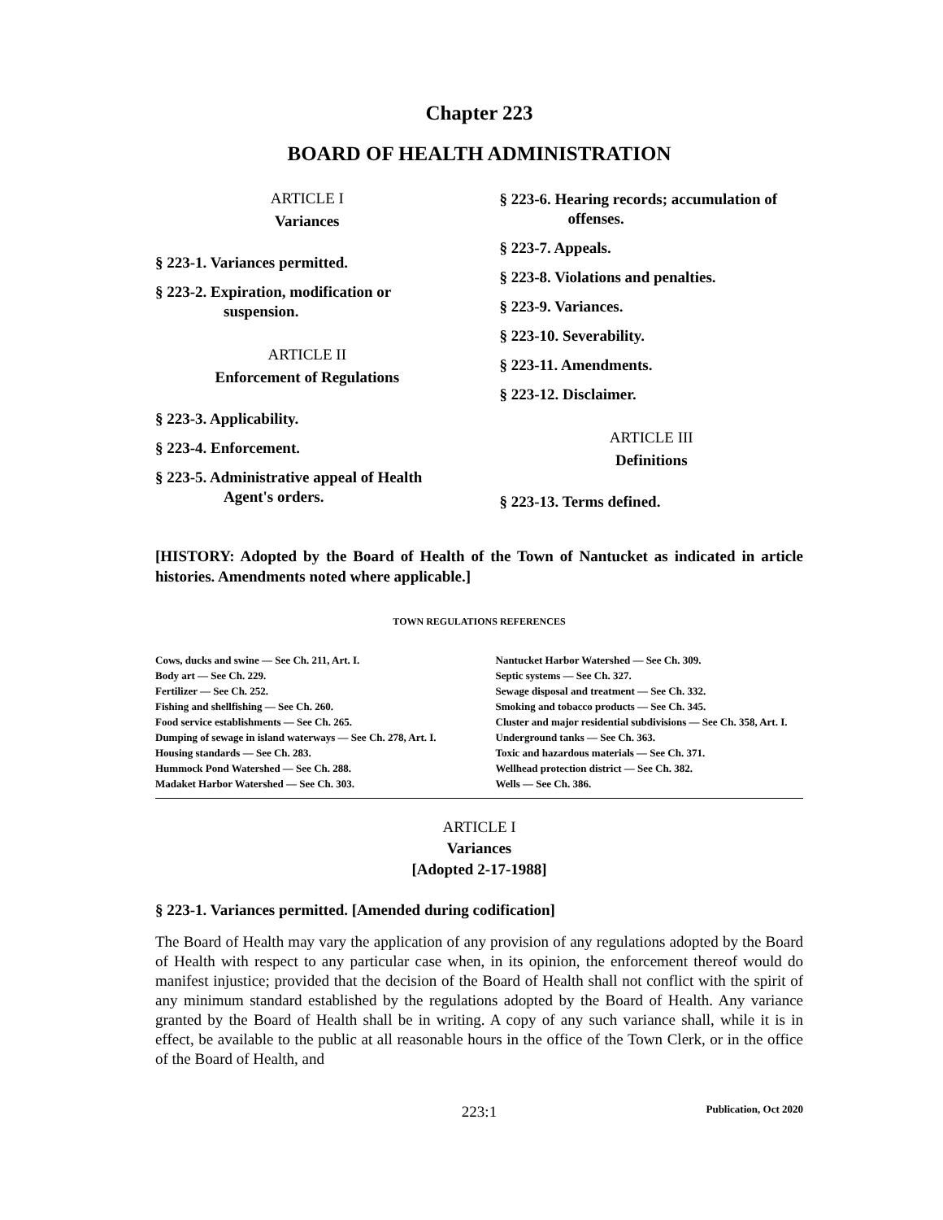Chapter 223
BOARD OF HEALTH ADMINISTRATION
ARTICLE I
Variances
§ 223-1. Variances permitted.
§ 223-2. Expiration, modification or suspension.
ARTICLE II
Enforcement of Regulations
§ 223-3. Applicability.
§ 223-4. Enforcement.
§ 223-5. Administrative appeal of Health Agent's orders.
§ 223-6. Hearing records; accumulation of offenses.
§ 223-7. Appeals.
§ 223-8. Violations and penalties.
§ 223-9. Variances.
§ 223-10. Severability.
§ 223-11. Amendments.
§ 223-12. Disclaimer.
ARTICLE III
Definitions
§ 223-13. Terms defined.
[HISTORY: Adopted by the Board of Health of the Town of Nantucket as indicated in article histories. Amendments noted where applicable.]
TOWN REGULATIONS REFERENCES
Cows, ducks and swine — See Ch. 211, Art. I.
Body art — See Ch. 229.
Fertilizer — See Ch. 252.
Fishing and shellfishing — See Ch. 260.
Food service establishments — See Ch. 265.
Dumping of sewage in island waterways — See Ch. 278, Art. I.
Housing standards — See Ch. 283.
Hummock Pond Watershed — See Ch. 288.
Madaket Harbor Watershed — See Ch. 303.
Nantucket Harbor Watershed — See Ch. 309.
Septic systems — See Ch. 327.
Sewage disposal and treatment — See Ch. 332.
Smoking and tobacco products — See Ch. 345.
Cluster and major residential subdivisions — See Ch. 358, Art. I.
Underground tanks — See Ch. 363.
Toxic and hazardous materials — See Ch. 371.
Wellhead protection district — See Ch. 382.
Wells — See Ch. 386.
ARTICLE I
Variances
[Adopted 2-17-1988]
§ 223-1. Variances permitted. [Amended during codification]
The Board of Health may vary the application of any provision of any regulations adopted by the Board of Health with respect to any particular case when, in its opinion, the enforcement thereof would do manifest injustice; provided that the decision of the Board of Health shall not conflict with the spirit of any minimum standard established by the regulations adopted by the Board of Health. Any variance granted by the Board of Health shall be in writing. A copy of any such variance shall, while it is in effect, be available to the public at all reasonable hours in the office of the Town Clerk, or in the office of the Board of Health, and
223:1 Publication, Oct 2020